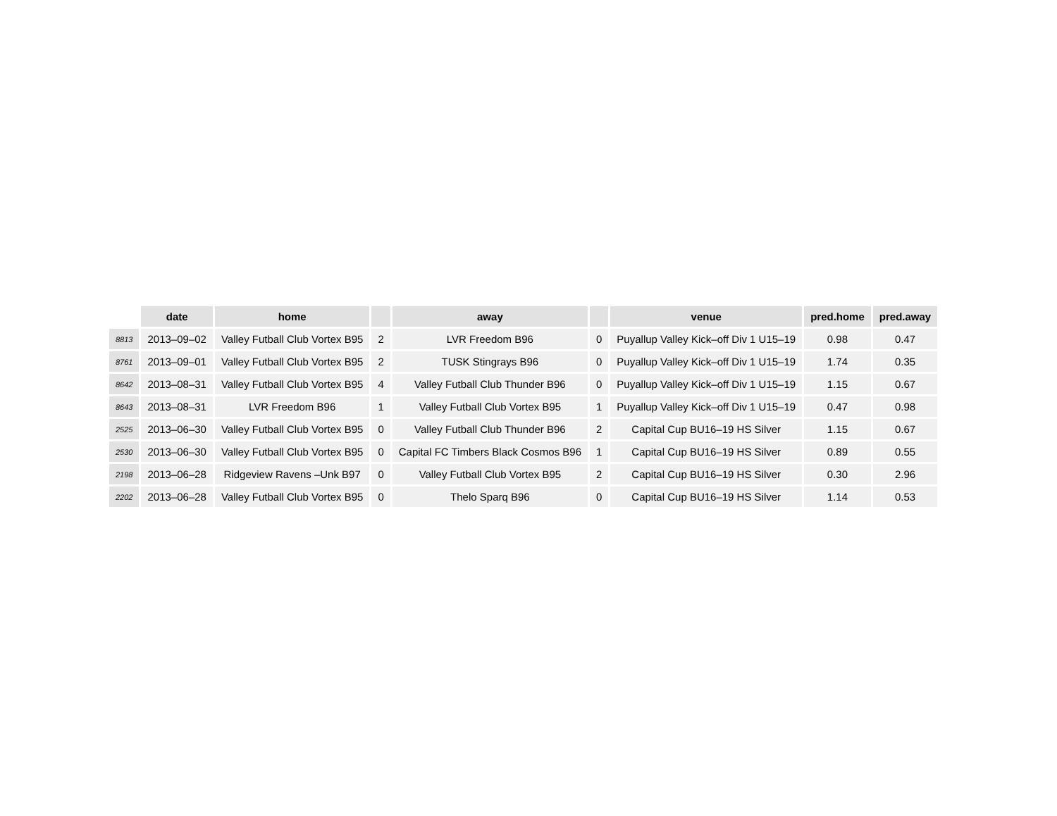| | date | home | | away | | venue | pred.home | pred.away |
| --- | --- | --- | --- | --- | --- | --- | --- | --- |
| 8813 | 2013–09–02 | Valley Futball Club Vortex B95 | 2 | LVR Freedom B96 | 0 | Puyallup Valley Kick–off Div 1 U15–19 | 0.98 | 0.47 |
| 8761 | 2013–09–01 | Valley Futball Club Vortex B95 | 2 | TUSK Stingrays B96 | 0 | Puyallup Valley Kick–off Div 1 U15–19 | 1.74 | 0.35 |
| 8642 | 2013–08–31 | Valley Futball Club Vortex B95 | 4 | Valley Futball Club Thunder B96 | 0 | Puyallup Valley Kick–off Div 1 U15–19 | 1.15 | 0.67 |
| 8643 | 2013–08–31 | LVR Freedom B96 | 1 | Valley Futball Club Vortex B95 | 1 | Puyallup Valley Kick–off Div 1 U15–19 | 0.47 | 0.98 |
| 2525 | 2013–06–30 | Valley Futball Club Vortex B95 | 0 | Valley Futball Club Thunder B96 | 2 | Capital Cup BU16–19 HS Silver | 1.15 | 0.67 |
| 2530 | 2013–06–30 | Valley Futball Club Vortex B95 | 0 | Capital FC Timbers Black Cosmos B96 | 1 | Capital Cup BU16–19 HS Silver | 0.89 | 0.55 |
| 2198 | 2013–06–28 | Ridgeview Ravens –Unk B97 | 0 | Valley Futball Club Vortex B95 | 2 | Capital Cup BU16–19 HS Silver | 0.30 | 2.96 |
| 2202 | 2013–06–28 | Valley Futball Club Vortex B95 | 0 | Thelo Sparq B96 | 0 | Capital Cup BU16–19 HS Silver | 1.14 | 0.53 |